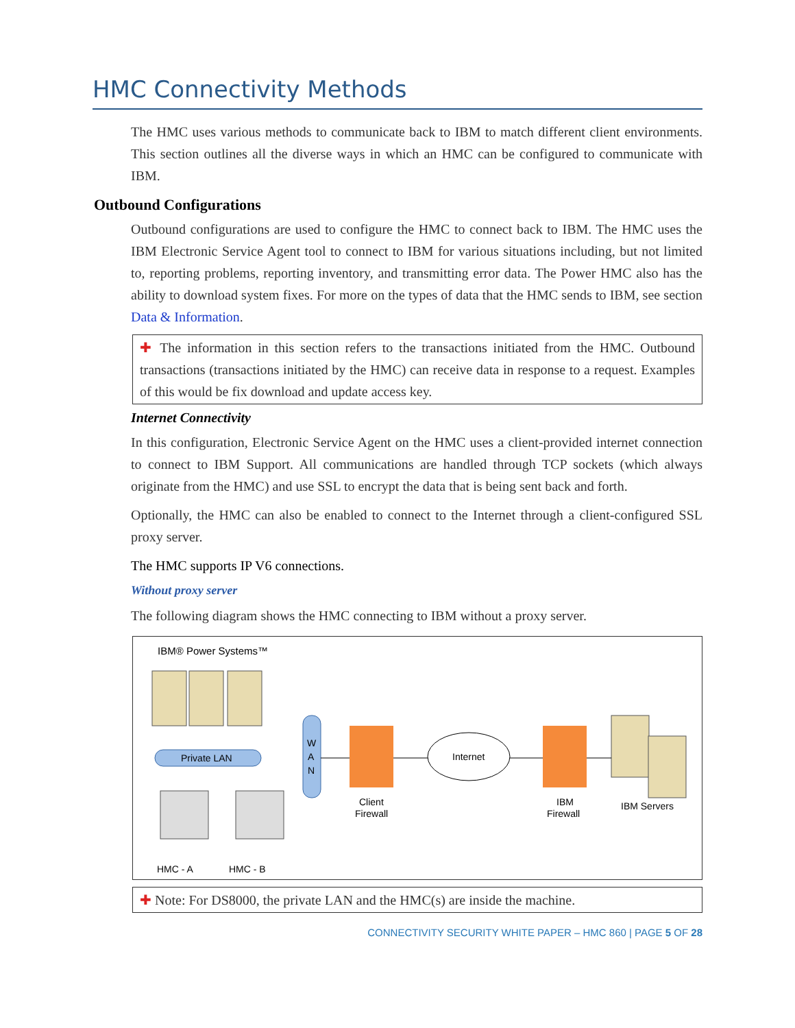HMC Connectivity Methods
The HMC uses various methods to communicate back to IBM to match different client environments. This section outlines all the diverse ways in which an HMC can be configured to communicate with IBM.
Outbound Configurations
Outbound configurations are used to configure the HMC to connect back to IBM. The HMC uses the IBM Electronic Service Agent tool to connect to IBM for various situations including, but not limited to, reporting problems, reporting inventory, and transmitting error data. The Power HMC also has the ability to download system fixes. For more on the types of data that the HMC sends to IBM, see section Data & Information.
✚ The information in this section refers to the transactions initiated from the HMC. Outbound transactions (transactions initiated by the HMC) can receive data in response to a request. Examples of this would be fix download and update access key.
Internet Connectivity
In this configuration, Electronic Service Agent on the HMC uses a client-provided internet connection to connect to IBM Support. All communications are handled through TCP sockets (which always originate from the HMC) and use SSL to encrypt the data that is being sent back and forth.
Optionally, the HMC can also be enabled to connect to the Internet through a client-configured SSL proxy server.
The HMC supports IP V6 connections.
Without proxy server
The following diagram shows the HMC connecting to IBM without a proxy server.
IBM® Power Systems™
Private LAN
W
A
N
Client
Firewall
Internet
IBM
Firewall
IBM Servers
HMC - A
HMC - B
✚ Note: For DS8000, the private LAN and the HMC(s) are inside the machine.
CONNECTIVITY SECURITY WHITE PAPER – HMC 860 | PAGE 5 OF 28